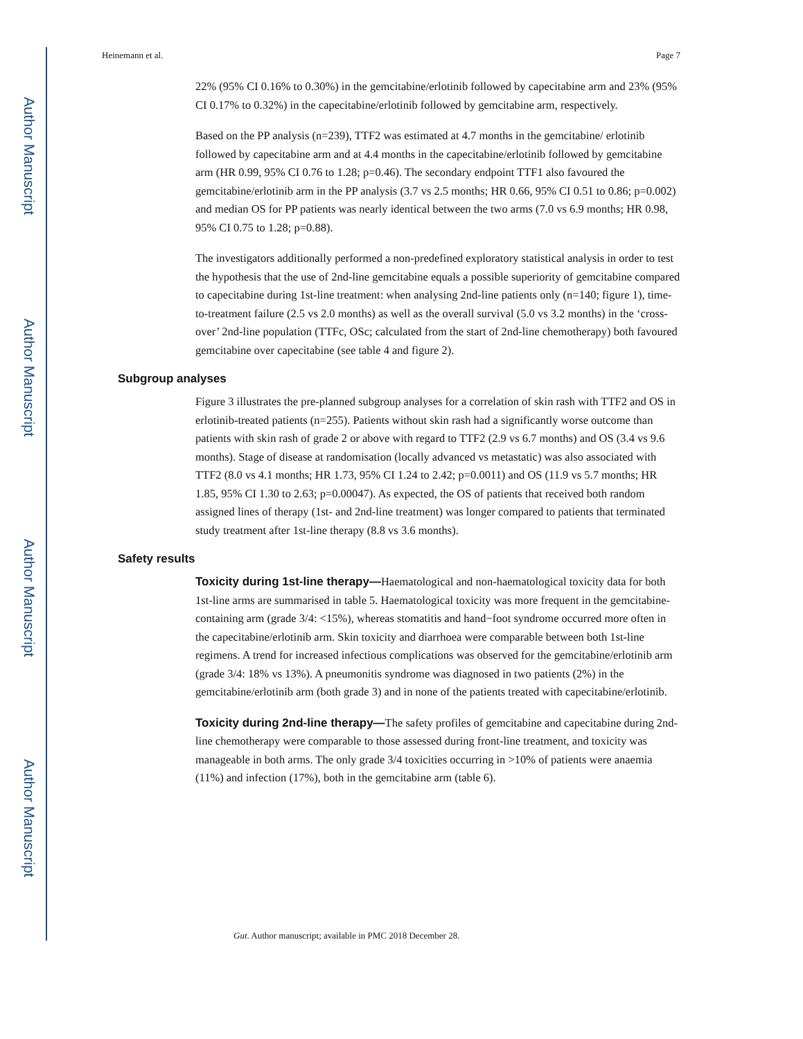Author Manuscript
Author Manuscript
Author Manuscript
Author Manuscript
Heinemann et al. Page 7
22% (95% CI 0.16% to 0.30%) in the gemcitabine/erlotinib followed by capecitabine arm and 23% (95% CI 0.17% to 0.32%) in the capecitabine/erlotinib followed by gemcitabine arm, respectively.
Based on the PP analysis (n=239), TTF2 was estimated at 4.7 months in the gemcitabine/ erlotinib followed by capecitabine arm and at 4.4 months in the capecitabine/erlotinib followed by gemcitabine arm (HR 0.99, 95% CI 0.76 to 1.28; p=0.46). The secondary endpoint TTF1 also favoured the gemcitabine/erlotinib arm in the PP analysis (3.7 vs 2.5 months; HR 0.66, 95% CI 0.51 to 0.86; p=0.002) and median OS for PP patients was nearly identical between the two arms (7.0 vs 6.9 months; HR 0.98, 95% CI 0.75 to 1.28; p=0.88).
The investigators additionally performed a non-predefined exploratory statistical analysis in order to test the hypothesis that the use of 2nd-line gemcitabine equals a possible superiority of gemcitabine compared to capecitabine during 1st-line treatment: when analysing 2nd-line patients only (n=140; figure 1), time-to-treatment failure (2.5 vs 2.0 months) as well as the overall survival (5.0 vs 3.2 months) in the ‘cross-over’ 2nd-line population (TTFc, OSc; calculated from the start of 2nd-line chemotherapy) both favoured gemcitabine over capecitabine (see table 4 and figure 2).
Subgroup analyses
Figure 3 illustrates the pre-planned subgroup analyses for a correlation of skin rash with TTF2 and OS in erlotinib-treated patients (n=255). Patients without skin rash had a significantly worse outcome than patients with skin rash of grade 2 or above with regard to TTF2 (2.9 vs 6.7 months) and OS (3.4 vs 9.6 months). Stage of disease at randomisation (locally advanced vs metastatic) was also associated with TTF2 (8.0 vs 4.1 months; HR 1.73, 95% CI 1.24 to 2.42; p=0.0011) and OS (11.9 vs 5.7 months; HR 1.85, 95% CI 1.30 to 2.63; p=0.00047). As expected, the OS of patients that received both random assigned lines of therapy (1st- and 2nd-line treatment) was longer compared to patients that terminated study treatment after 1st-line therapy (8.8 vs 3.6 months).
Safety results
Toxicity during 1st-line therapy—Haematological and non-haematological toxicity data for both 1st-line arms are summarised in table 5. Haematological toxicity was more frequent in the gemcitabine-containing arm (grade 3/4: <15%), whereas stomatitis and hand−foot syndrome occurred more often in the capecitabine/erlotinib arm. Skin toxicity and diarrhoea were comparable between both 1st-line regimens. A trend for increased infectious complications was observed for the gemcitabine/erlotinib arm (grade 3/4: 18% vs 13%). A pneumonitis syndrome was diagnosed in two patients (2%) in the gemcitabine/erlotinib arm (both grade 3) and in none of the patients treated with capecitabine/erlotinib.
Toxicity during 2nd-line therapy—The safety profiles of gemcitabine and capecitabine during 2nd-line chemotherapy were comparable to those assessed during front-line treatment, and toxicity was manageable in both arms. The only grade 3/4 toxicities occurring in >10% of patients were anaemia (11%) and infection (17%), both in the gemcitabine arm (table 6).
Gut. Author manuscript; available in PMC 2018 December 28.